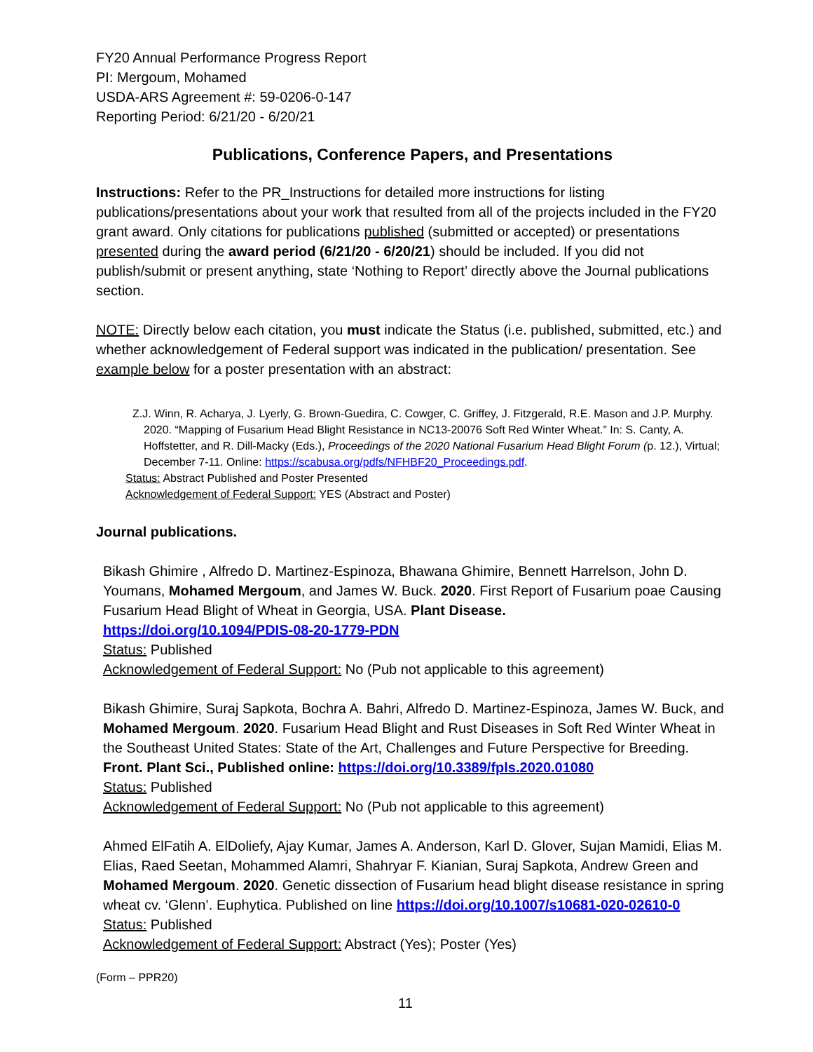FY20 Annual Performance Progress Report
PI: Mergoum, Mohamed
USDA-ARS Agreement #: 59-0206-0-147
Reporting Period: 6/21/20 - 6/20/21
Publications, Conference Papers, and Presentations
Instructions: Refer to the PR_Instructions for detailed more instructions for listing publications/presentations about your work that resulted from all of the projects included in the FY20 grant award. Only citations for publications published (submitted or accepted) or presentations presented during the award period (6/21/20 - 6/20/21) should be included. If you did not publish/submit or present anything, state ‘Nothing to Report’ directly above the Journal publications section.
NOTE: Directly below each citation, you must indicate the Status (i.e. published, submitted, etc.) and whether acknowledgement of Federal support was indicated in the publication/ presentation. See example below for a poster presentation with an abstract:
Z.J. Winn, R. Acharya, J. Lyerly, G. Brown-Guedira, C. Cowger, C. Griffey, J. Fitzgerald, R.E. Mason and J.P. Murphy. 2020. “Mapping of Fusarium Head Blight Resistance in NC13-20076 Soft Red Winter Wheat.” In: S. Canty, A. Hoffstetter, and R. Dill-Macky (Eds.), Proceedings of the 2020 National Fusarium Head Blight Forum (p. 12.), Virtual; December 7-11. Online: https://scabusa.org/pdfs/NFHBF20_Proceedings.pdf.
Status: Abstract Published and Poster Presented
Acknowledgement of Federal Support: YES (Abstract and Poster)
Journal publications.
Bikash Ghimire , Alfredo D. Martinez-Espinoza, Bhawana Ghimire, Bennett Harrelson, John D. Youmans, Mohamed Mergoum, and James W. Buck. 2020. First Report of Fusarium poae Causing Fusarium Head Blight of Wheat in Georgia, USA. Plant Disease.
https://doi.org/10.1094/PDIS-08-20-1779-PDN
Status: Published
Acknowledgement of Federal Support: No (Pub not applicable to this agreement)
Bikash Ghimire, Suraj Sapkota, Bochra A. Bahri, Alfredo D. Martinez-Espinoza, James W. Buck, and Mohamed Mergoum. 2020. Fusarium Head Blight and Rust Diseases in Soft Red Winter Wheat in the Southeast United States: State of the Art, Challenges and Future Perspective for Breeding. Front. Plant Sci., Published online: https://doi.org/10.3389/fpls.2020.01080
Status: Published
Acknowledgement of Federal Support: No (Pub not applicable to this agreement)
Ahmed ElFatih A. ElDoliefy, Ajay Kumar, James A. Anderson, Karl D. Glover, Sujan Mamidi, Elias M. Elias, Raed Seetan, Mohammed Alamri, Shahryar F. Kianian, Suraj Sapkota, Andrew Green and Mohamed Mergoum. 2020. Genetic dissection of Fusarium head blight disease resistance in spring wheat cv. ‘Glenn’. Euphytica. Published on line https://doi.org/10.1007/s10681-020-02610-0
Status: Published
Acknowledgement of Federal Support: Abstract (Yes); Poster (Yes)
(Form – PPR20)
11